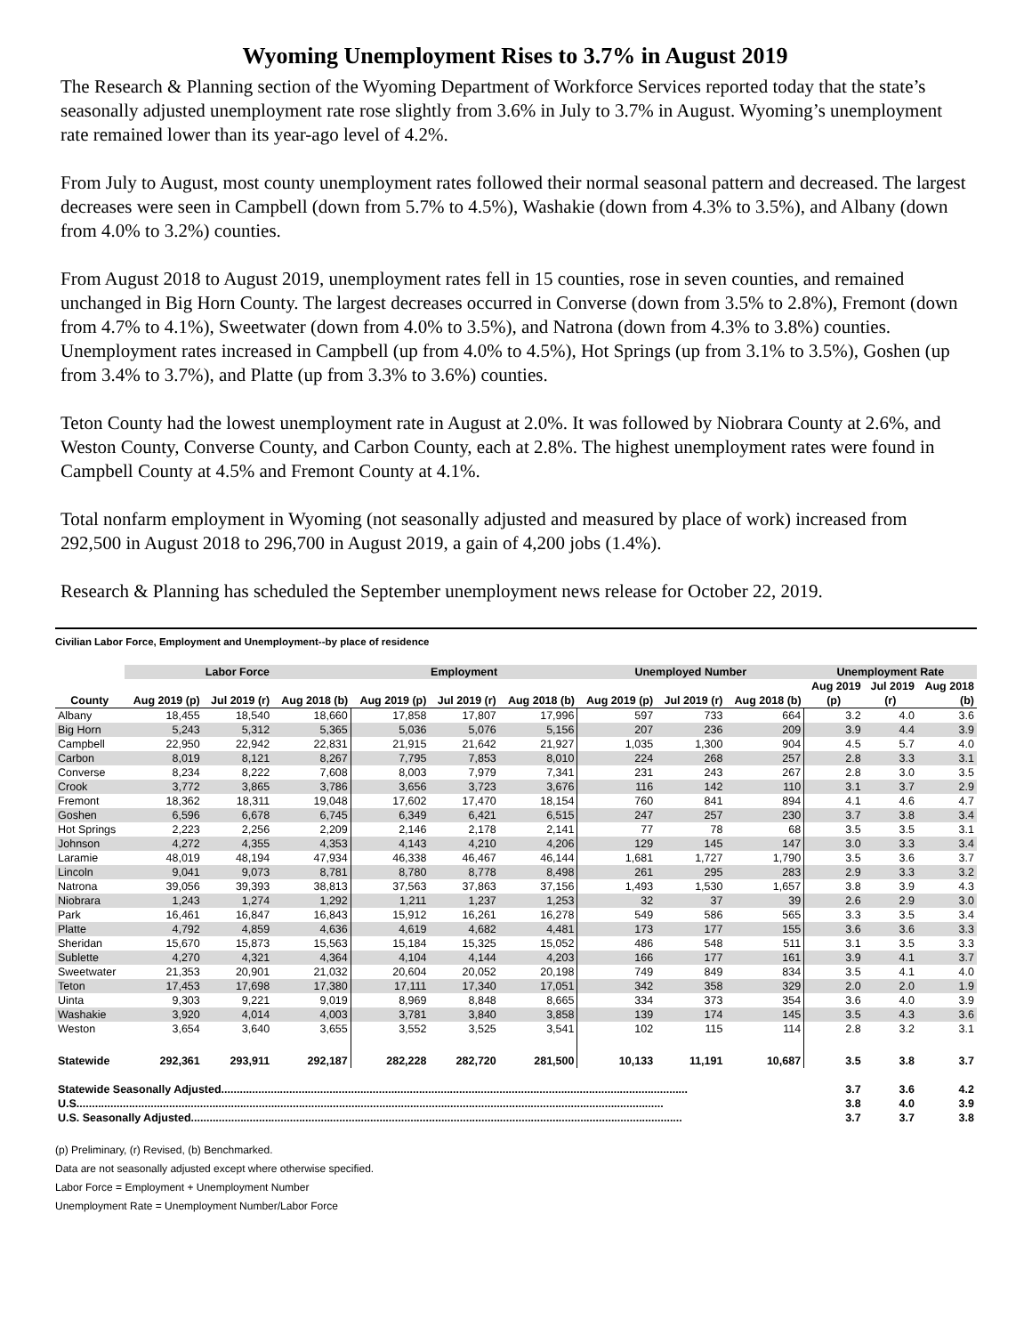Wyoming Unemployment Rises to 3.7% in August 2019
The Research & Planning section of the Wyoming Department of Workforce Services reported today that the state’s seasonally adjusted unemployment rate rose slightly from 3.6% in July to 3.7% in August. Wyoming’s unemployment rate remained lower than its year-ago level of 4.2%.
From July to August, most county unemployment rates followed their normal seasonal pattern and decreased. The largest decreases were seen in Campbell (down from 5.7% to 4.5%), Washakie (down from 4.3% to 3.5%), and Albany (down from 4.0% to 3.2%) counties.
From August 2018 to August 2019, unemployment rates fell in 15 counties, rose in seven counties, and remained unchanged in Big Horn County. The largest decreases occurred in Converse (down from 3.5% to 2.8%), Fremont (down from 4.7% to 4.1%), Sweetwater (down from 4.0% to 3.5%), and Natrona (down from 4.3% to 3.8%) counties. Unemployment rates increased in Campbell (up from 4.0% to 4.5%), Hot Springs (up from 3.1% to 3.5%), Goshen (up from 3.4% to 3.7%), and Platte (up from 3.3% to 3.6%) counties.
Teton County had the lowest unemployment rate in August at 2.0%. It was followed by Niobrara County at 2.6%, and Weston County, Converse County, and Carbon County, each at 2.8%. The highest unemployment rates were found in Campbell County at 4.5% and Fremont County at 4.1%.
Total nonfarm employment in Wyoming (not seasonally adjusted and measured by place of work) increased from 292,500 in August 2018 to 296,700 in August 2019, a gain of 4,200 jobs (1.4%).
Research & Planning has scheduled the September unemployment news release for October 22, 2019.
Civilian Labor Force, Employment and Unemployment--by place of residence
| | Labor Force | | | Employment | | | Unemployed Number | | | Unemployment Rate | | |
| --- | --- | --- | --- | --- | --- | --- | --- | --- | --- | --- | --- | --- |
| | | | | | | | | | | Aug 2019 | Jul 2019 | Aug 2018 |
| County | Aug 2019 (p) | Jul 2019 (r) | Aug 2018 (b) | Aug 2019 (p) | Jul 2019 (r) | Aug 2018 (b) | Aug 2019 (p) | Jul 2019 (r) | Aug 2018 (b) | (p) | (r) | (b) |
| Albany | 18,455 | 18,540 | 18,660 | 17,858 | 17,807 | 17,996 | 597 | 733 | 664 | 3.2 | 4.0 | 3.6 |
| Big Horn | 5,243 | 5,312 | 5,365 | 5,036 | 5,076 | 5,156 | 207 | 236 | 209 | 3.9 | 4.4 | 3.9 |
| Campbell | 22,950 | 22,942 | 22,831 | 21,915 | 21,642 | 21,927 | 1,035 | 1,300 | 904 | 4.5 | 5.7 | 4.0 |
| Carbon | 8,019 | 8,121 | 8,267 | 7,795 | 7,853 | 8,010 | 224 | 268 | 257 | 2.8 | 3.3 | 3.1 |
| Converse | 8,234 | 8,222 | 7,608 | 8,003 | 7,979 | 7,341 | 231 | 243 | 267 | 2.8 | 3.0 | 3.5 |
| Crook | 3,772 | 3,865 | 3,786 | 3,656 | 3,723 | 3,676 | 116 | 142 | 110 | 3.1 | 3.7 | 2.9 |
| Fremont | 18,362 | 18,311 | 19,048 | 17,602 | 17,470 | 18,154 | 760 | 841 | 894 | 4.1 | 4.6 | 4.7 |
| Goshen | 6,596 | 6,678 | 6,745 | 6,349 | 6,421 | 6,515 | 247 | 257 | 230 | 3.7 | 3.8 | 3.4 |
| Hot Springs | 2,223 | 2,256 | 2,209 | 2,146 | 2,178 | 2,141 | 77 | 78 | 68 | 3.5 | 3.5 | 3.1 |
| Johnson | 4,272 | 4,355 | 4,353 | 4,143 | 4,210 | 4,206 | 129 | 145 | 147 | 3.0 | 3.3 | 3.4 |
| Laramie | 48,019 | 48,194 | 47,934 | 46,338 | 46,467 | 46,144 | 1,681 | 1,727 | 1,790 | 3.5 | 3.6 | 3.7 |
| Lincoln | 9,041 | 9,073 | 8,781 | 8,780 | 8,778 | 8,498 | 261 | 295 | 283 | 2.9 | 3.3 | 3.2 |
| Natrona | 39,056 | 39,393 | 38,813 | 37,563 | 37,863 | 37,156 | 1,493 | 1,530 | 1,657 | 3.8 | 3.9 | 4.3 |
| Niobrara | 1,243 | 1,274 | 1,292 | 1,211 | 1,237 | 1,253 | 32 | 37 | 39 | 2.6 | 2.9 | 3.0 |
| Park | 16,461 | 16,847 | 16,843 | 15,912 | 16,261 | 16,278 | 549 | 586 | 565 | 3.3 | 3.5 | 3.4 |
| Platte | 4,792 | 4,859 | 4,636 | 4,619 | 4,682 | 4,481 | 173 | 177 | 155 | 3.6 | 3.6 | 3.3 |
| Sheridan | 15,670 | 15,873 | 15,563 | 15,184 | 15,325 | 15,052 | 486 | 548 | 511 | 3.1 | 3.5 | 3.3 |
| Sublette | 4,270 | 4,321 | 4,364 | 4,104 | 4,144 | 4,203 | 166 | 177 | 161 | 3.9 | 4.1 | 3.7 |
| Sweetwater | 21,353 | 20,901 | 21,032 | 20,604 | 20,052 | 20,198 | 749 | 849 | 834 | 3.5 | 4.1 | 4.0 |
| Teton | 17,453 | 17,698 | 17,380 | 17,111 | 17,340 | 17,051 | 342 | 358 | 329 | 2.0 | 2.0 | 1.9 |
| Uinta | 9,303 | 9,221 | 9,019 | 8,969 | 8,848 | 8,665 | 334 | 373 | 354 | 3.6 | 4.0 | 3.9 |
| Washakie | 3,920 | 4,014 | 4,003 | 3,781 | 3,840 | 3,858 | 139 | 174 | 145 | 3.5 | 4.3 | 3.6 |
| Weston | 3,654 | 3,640 | 3,655 | 3,552 | 3,525 | 3,541 | 102 | 115 | 114 | 2.8 | 3.2 | 3.1 |
| Statewide | 292,361 | 293,911 | 292,187 | 282,228 | 282,720 | 281,500 | 10,133 | 11,191 | 10,687 | 3.5 | 3.8 | 3.7 |
| Statewide Seasonally Adjusted....................................................................................................................................................... | | | | | | | | | | 3.7 | 3.6 | 4.2 |
| U.S.............................................................................................................................................................................................. | | | | | | | | | | 3.8 | 4.0 | 3.9 |
| U.S. Seasonally Adjusted............................................................................................................................................................... | | | | | | | | | | 3.7 | 3.7 | 3.8 |
(p) Preliminary, (r) Revised, (b) Benchmarked.
Data are not seasonally adjusted except where otherwise specified.
Labor Force = Employment + Unemployment Number
Unemployment Rate = Unemployment Number/Labor Force